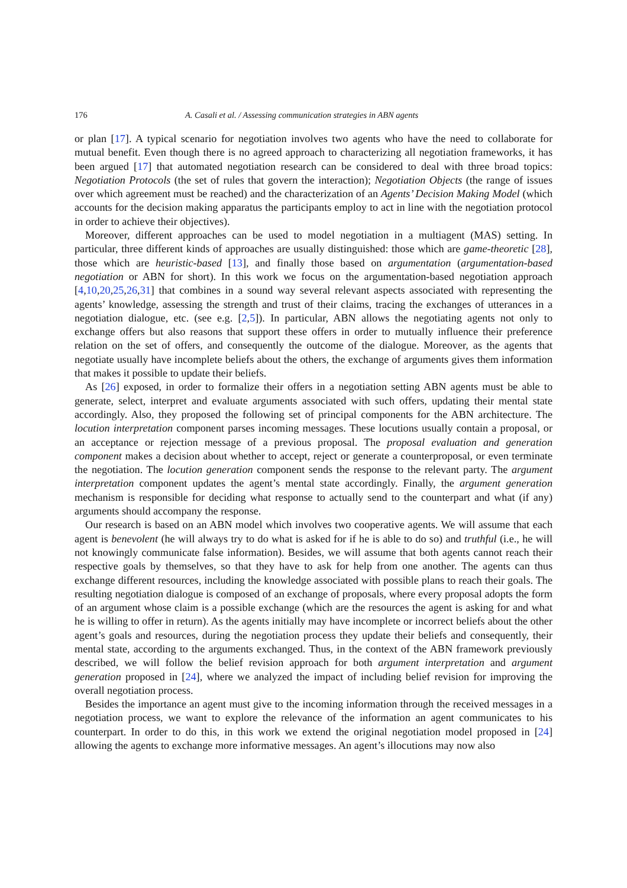176 A. Casali et al. / Assessing communication strategies in ABN agents
or plan [17]. A typical scenario for negotiation involves two agents who have the need to collaborate for mutual benefit. Even though there is no agreed approach to characterizing all negotiation frameworks, it has been argued [17] that automated negotiation research can be considered to deal with three broad topics: Negotiation Protocols (the set of rules that govern the interaction); Negotiation Objects (the range of issues over which agreement must be reached) and the characterization of an Agents’ Decision Making Model (which accounts for the decision making apparatus the participants employ to act in line with the negotiation protocol in order to achieve their objectives).
Moreover, different approaches can be used to model negotiation in a multiagent (MAS) setting. In particular, three different kinds of approaches are usually distinguished: those which are game-theoretic [28], those which are heuristic-based [13], and finally those based on argumentation (argumentation-based negotiation or ABN for short). In this work we focus on the argumentation-based negotiation approach [4,10,20,25,26,31] that combines in a sound way several relevant aspects associated with representing the agents’ knowledge, assessing the strength and trust of their claims, tracing the exchanges of utterances in a negotiation dialogue, etc. (see e.g. [2,5]). In particular, ABN allows the negotiating agents not only to exchange offers but also reasons that support these offers in order to mutually influence their preference relation on the set of offers, and consequently the outcome of the dialogue. Moreover, as the agents that negotiate usually have incomplete beliefs about the others, the exchange of arguments gives them information that makes it possible to update their beliefs.
As [26] exposed, in order to formalize their offers in a negotiation setting ABN agents must be able to generate, select, interpret and evaluate arguments associated with such offers, updating their mental state accordingly. Also, they proposed the following set of principal components for the ABN architecture. The locution interpretation component parses incoming messages. These locutions usually contain a proposal, or an acceptance or rejection message of a previous proposal. The proposal evaluation and generation component makes a decision about whether to accept, reject or generate a counterproposal, or even terminate the negotiation. The locution generation component sends the response to the relevant party. The argument interpretation component updates the agent’s mental state accordingly. Finally, the argument generation mechanism is responsible for deciding what response to actually send to the counterpart and what (if any) arguments should accompany the response.
Our research is based on an ABN model which involves two cooperative agents. We will assume that each agent is benevolent (he will always try to do what is asked for if he is able to do so) and truthful (i.e., he will not knowingly communicate false information). Besides, we will assume that both agents cannot reach their respective goals by themselves, so that they have to ask for help from one another. The agents can thus exchange different resources, including the knowledge associated with possible plans to reach their goals. The resulting negotiation dialogue is composed of an exchange of proposals, where every proposal adopts the form of an argument whose claim is a possible exchange (which are the resources the agent is asking for and what he is willing to offer in return). As the agents initially may have incomplete or incorrect beliefs about the other agent’s goals and resources, during the negotiation process they update their beliefs and consequently, their mental state, according to the arguments exchanged. Thus, in the context of the ABN framework previously described, we will follow the belief revision approach for both argument interpretation and argument generation proposed in [24], where we analyzed the impact of including belief revision for improving the overall negotiation process.
Besides the importance an agent must give to the incoming information through the received messages in a negotiation process, we want to explore the relevance of the information an agent communicates to his counterpart. In order to do this, in this work we extend the original negotiation model proposed in [24] allowing the agents to exchange more informative messages. An agent’s illocutions may now also